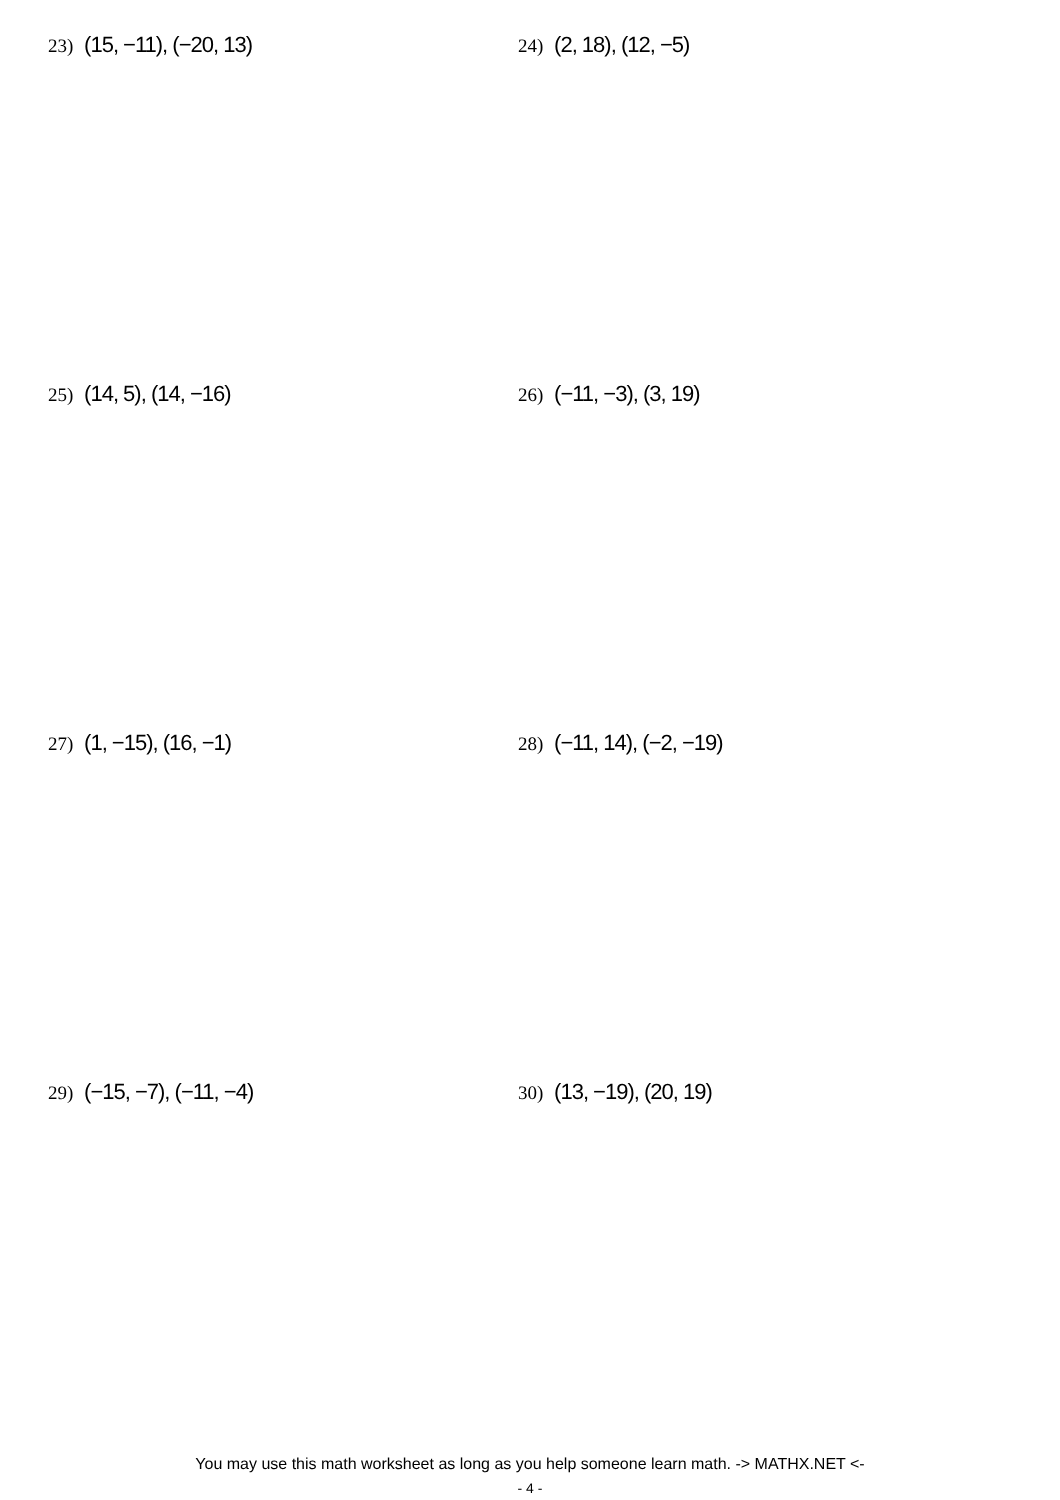23) (15, −11), (−20, 13)
24) (2, 18), (12, −5)
25) (14, 5), (14, −16)
26) (−11, −3), (3, 19)
27) (1, −15), (16, −1)
28) (−11, 14), (−2, −19)
29) (−15, −7), (−11, −4)
30) (13, −19), (20, 19)
You may use this math worksheet as long as you help someone learn math. -> MATHX.NET <-
- 4 -